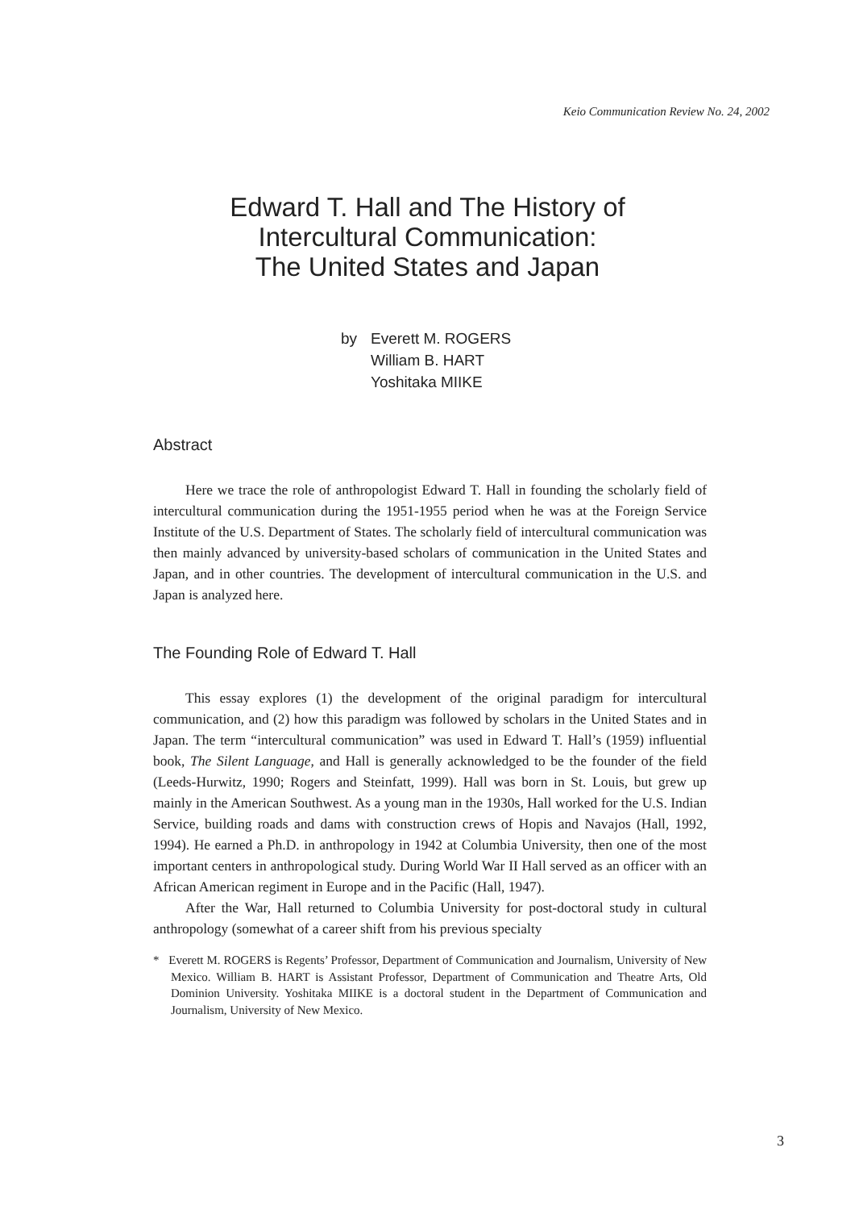Keio Communication Review No. 24, 2002
Edward T. Hall and The History of
Intercultural Communication:
The United States and Japan
by Everett M. ROGERS
William B. HART
Yoshitaka MIIKE
Abstract
Here we trace the role of anthropologist Edward T. Hall in founding the scholarly field of intercultural communication during the 1951-1955 period when he was at the Foreign Service Institute of the U.S. Department of States. The scholarly field of intercultural communication was then mainly advanced by university-based scholars of communication in the United States and Japan, and in other countries. The development of intercultural communication in the U.S. and Japan is analyzed here.
The Founding Role of Edward T. Hall
This essay explores (1) the development of the original paradigm for intercultural communication, and (2) how this paradigm was followed by scholars in the United States and in Japan. The term “intercultural communication” was used in Edward T. Hall’s (1959) influential book, The Silent Language, and Hall is generally acknowledged to be the founder of the field (Leeds-Hurwitz, 1990; Rogers and Steinfatt, 1999). Hall was born in St. Louis, but grew up mainly in the American Southwest. As a young man in the 1930s, Hall worked for the U.S. Indian Service, building roads and dams with construction crews of Hopis and Navajos (Hall, 1992, 1994). He earned a Ph.D. in anthropology in 1942 at Columbia University, then one of the most important centers in anthropological study. During World War II Hall served as an officer with an African American regiment in Europe and in the Pacific (Hall, 1947).
After the War, Hall returned to Columbia University for post-doctoral study in cultural anthropology (somewhat of a career shift from his previous specialty
* Everett M. ROGERS is Regents’ Professor, Department of Communication and Journalism, University of New Mexico. William B. HART is Assistant Professor, Department of Communication and Theatre Arts, Old Dominion University. Yoshitaka MIIKE is a doctoral student in the Department of Communication and Journalism, University of New Mexico.
3